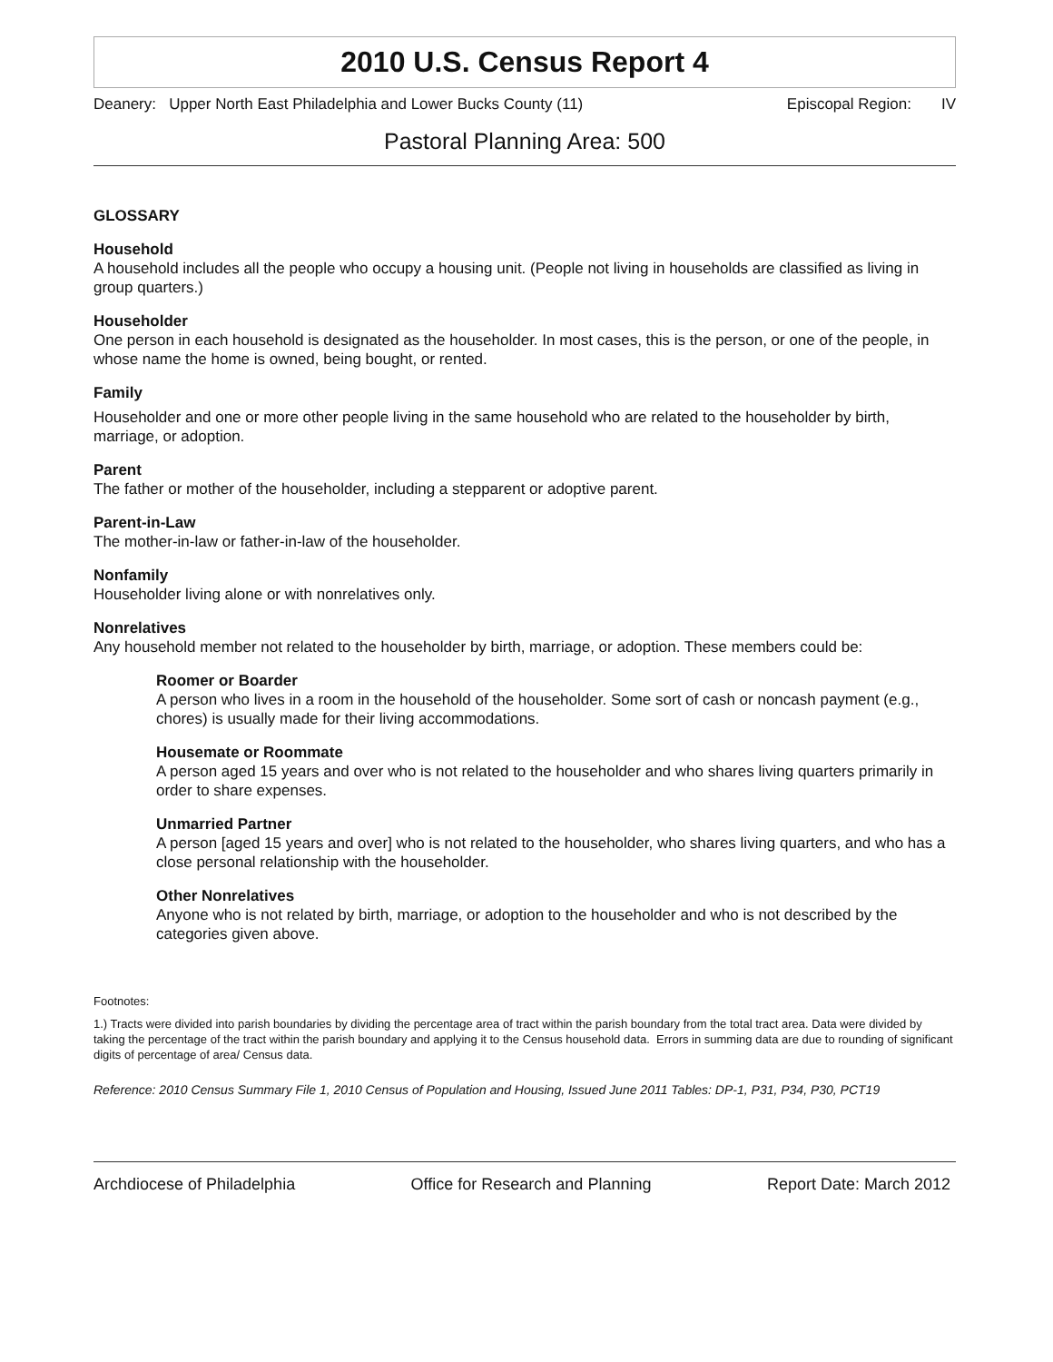2010 U.S. Census Report 4
Deanery: Upper North East Philadelphia and Lower Bucks County (11) Episcopal Region: IV
Pastoral Planning Area: 500
GLOSSARY
Household
A household includes all the people who occupy a housing unit. (People not living in households are classified as living in group quarters.)
Householder
One person in each household is designated as the householder. In most cases, this is the person, or one of the people, in whose name the home is owned, being bought, or rented.
Family
Householder and one or more other people living in the same household who are related to the householder by birth, marriage, or adoption.
Parent
The father or mother of the householder, including a stepparent or adoptive parent.
Parent-in-Law
The mother-in-law or father-in-law of the householder.
Nonfamily
Householder living alone or with nonrelatives only.
Nonrelatives
Any household member not related to the householder by birth, marriage, or adoption. These members could be:
Roomer or Boarder
A person who lives in a room in the household of the householder. Some sort of cash or noncash payment (e.g., chores) is usually made for their living accommodations.
Housemate or Roommate
A person aged 15 years and over who is not related to the householder and who shares living quarters primarily in order to share expenses.
Unmarried Partner
A person [aged 15 years and over] who is not related to the householder, who shares living quarters, and who has a close personal relationship with the householder.
Other Nonrelatives
Anyone who is not related by birth, marriage, or adoption to the householder and who is not described by the categories given above.
Footnotes:
1.) Tracts were divided into parish boundaries by dividing the percentage area of tract within the parish boundary from the total tract area. Data were divided by taking the percentage of the tract within the parish boundary and applying it to the Census household data. Errors in summing data are due to rounding of significant digits of percentage of area/ Census data.
Reference: 2010 Census Summary File 1, 2010 Census of Population and Housing, Issued June 2011 Tables: DP-1, P31, P34, P30, PCT19
Archdiocese of Philadelphia Office for Research and Planning Report Date: March 2012